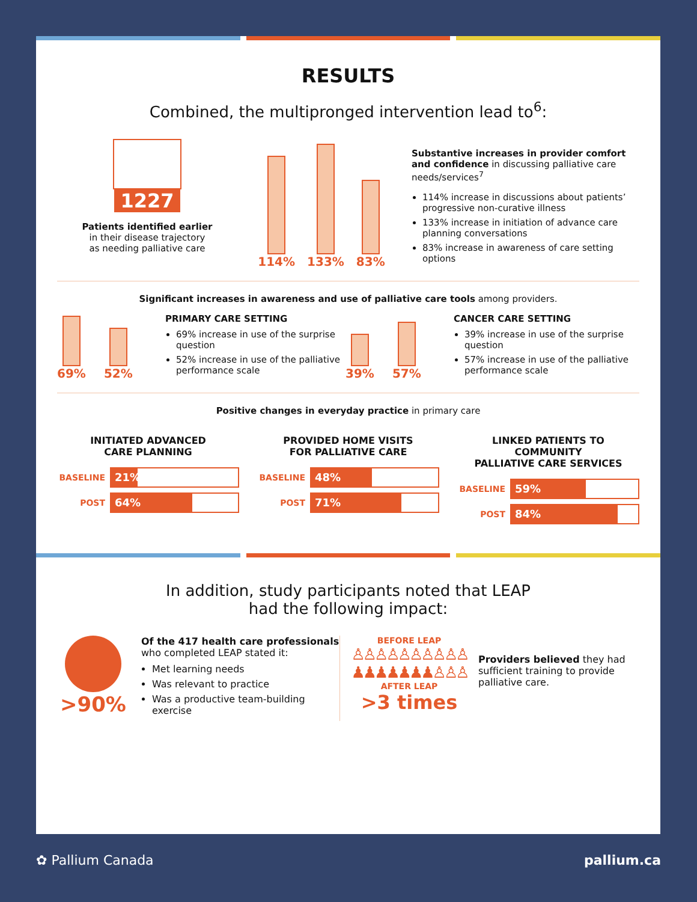RESULTS
Combined, the multipronged intervention lead to<sup>6</sup>:
1227
Patients identified earlier
in their disease trajectory
as needing palliative care
114%
133%
83%
Substantive increases in provider comfort and confidence in discussing palliative care needs/services<sup>7</sup>
114% increase in discussions about patients’ progressive non-curative illness
133% increase in initiation of advance care planning conversations
83% increase in awareness of care setting options
Significant increases in awareness and use of palliative care tools among providers.
69%
52%
PRIMARY CARE SETTING
69% increase in use of the surprise question
52% increase in use of the palliative performance scale
39%
57%
CANCER CARE SETTING
39% increase in use of the surprise question
57% increase in use of the palliative performance scale
Positive changes in everyday practice in primary care
INITIATED ADVANCED
CARE PLANNING
BASELINE
21%
POST
64%
PROVIDED HOME VISITS
FOR PALLIATIVE CARE
BASELINE
48%
POST
71%
LINKED PATIENTS TO COMMUNITY
PALLIATIVE CARE SERVICES
BASELINE
59%
POST
84%
In addition, study participants noted that LEAP
had the following impact:
>90%
Of the 417 health care professionals
who completed LEAP stated it:
Met learning needs
Was relevant to practice
Was a productive team-building exercise
BEFORE LEAP
♙♙♙♙♙♙♙♙♙♙
♟♟♟♟♟♟♟♙♙♙
AFTER LEAP
>3 times
Providers believed they had sufficient training to provide palliative care.
✿ Pallium Canada pallium.ca